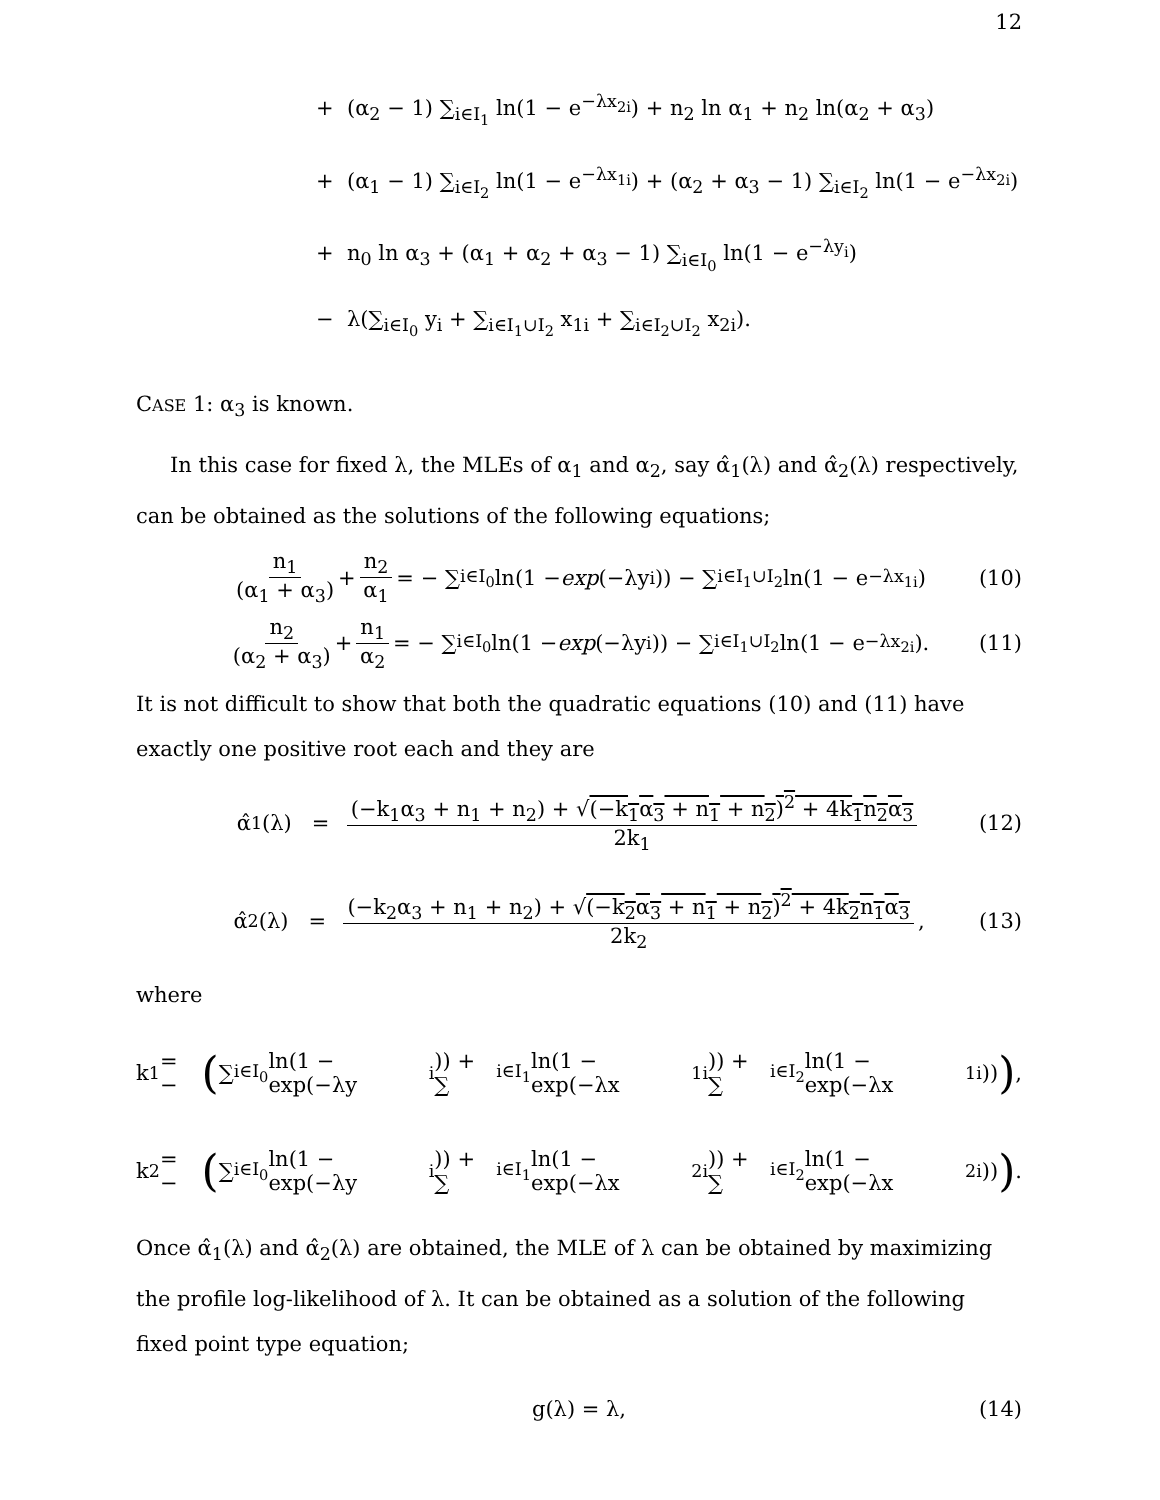12
+ (α<sub>2</sub> − 1) ∑<sub>i∈I<sub>1</sub></sub> ln(1 − e<sup>−λx<sub>2i</sub></sup>) + n<sub>2</sub> ln α<sub>1</sub> + n<sub>2</sub> ln(α<sub>2</sub> + α<sub>3</sub>)
+ (α<sub>1</sub> − 1) ∑<sub>i∈I<sub>2</sub></sub> ln(1 − e<sup>−λx<sub>1i</sub></sup>) + (α<sub>2</sub> + α<sub>3</sub> − 1) ∑<sub>i∈I<sub>2</sub></sub> ln(1 − e<sup>−λx<sub>2i</sub></sup>)
+ n<sub>0</sub> ln α<sub>3</sub> + (α<sub>1</sub> + α<sub>2</sub> + α<sub>3</sub> − 1) ∑<sub>i∈I<sub>0</sub></sub> ln(1 − e<sup>−λy<sub>i</sub></sup>)
− λ(∑<sub>i∈I<sub>0</sub></sub> y<sub>i</sub> + ∑<sub>i∈I<sub>1</sub>∪I<sub>2</sub></sub> x<sub>1i</sub> + ∑<sub>i∈I<sub>2</sub>∪I<sub>2</sub></sub> x<sub>2i</sub>).
CASE 1: α<sub>3</sub> is known.
In this case for fixed λ, the MLEs of α<sub>1</sub> and α<sub>2</sub>, say α̂<sub>1</sub>(λ) and α̂<sub>2</sub>(λ) respectively, can be obtained as the solutions of the following equations;
n<sub>1</sub> (α<sub>1</sub> + α<sub>3</sub>) + n<sub>2</sub> α<sub>1</sub> = − ∑<sub>i∈I<sub>0</sub></sub> ln(1 − exp (−λy<sub>i</sub>)) − ∑<sub>i∈I<sub>1</sub>∪I<sub>2</sub></sub> ln(1 − e<sup>−λx<sub>1i</sub></sup>) (10)
n<sub>2</sub> (α<sub>2</sub> + α<sub>3</sub>) + n<sub>1</sub> α<sub>2</sub> = − ∑<sub>i∈I<sub>0</sub></sub> ln(1 − exp (−λy<sub>i</sub>)) − ∑<sub>i∈I<sub>1</sub>∪I<sub>2</sub></sub> ln(1 − e<sup>−λx<sub>2i</sub></sup>). (11)
It is not difficult to show that both the quadratic equations (10) and (11) have exactly one positive root each and they are
α̂<sub>1</sub>(λ) = (−k<sub>1</sub>α<sub>3</sub> + n<sub>1</sub> + n<sub>2</sub>) + √(−k<sub>1</sub>α<sub>3</sub> + n<sub>1</sub> + n<sub>2</sub>)<sup>2</sup> + 4k<sub>1</sub>n<sub>2</sub>α<sub>3</sub> 2k<sub>1</sub> (12)
α̂<sub>2</sub>(λ) = (−k<sub>2</sub>α<sub>3</sub> + n<sub>1</sub> + n<sub>2</sub>) + √(−k<sub>2</sub>α<sub>3</sub> + n<sub>1</sub> + n<sub>2</sub>)<sup>2</sup> + 4k<sub>2</sub>n<sub>1</sub>α<sub>3</sub> 2k<sub>2</sub>, (13)
where
k<sub>1</sub> = − (∑<sub>i∈I<sub>0</sub></sub> ln(1 − exp(−λy<sub>i</sub>)) + ∑<sub>i∈I<sub>1</sub></sub> ln(1 − exp(−λx<sub>1i</sub>)) + ∑<sub>i∈I<sub>2</sub></sub> ln(1 − exp(−λx<sub>1i</sub>))),
k<sub>2</sub> = − (∑<sub>i∈I<sub>0</sub></sub> ln(1 − exp(−λy<sub>i</sub>)) + ∑<sub>i∈I<sub>1</sub></sub> ln(1 − exp(−λx<sub>2i</sub>)) + ∑<sub>i∈I<sub>2</sub></sub> ln(1 − exp(−λx<sub>2i</sub>))).
Once α̂<sub>1</sub>(λ) and α̂<sub>2</sub>(λ) are obtained, the MLE of λ can be obtained by maximizing the profile log-likelihood of λ. It can be obtained as a solution of the following fixed point type equation;
g(λ) = λ, (14)